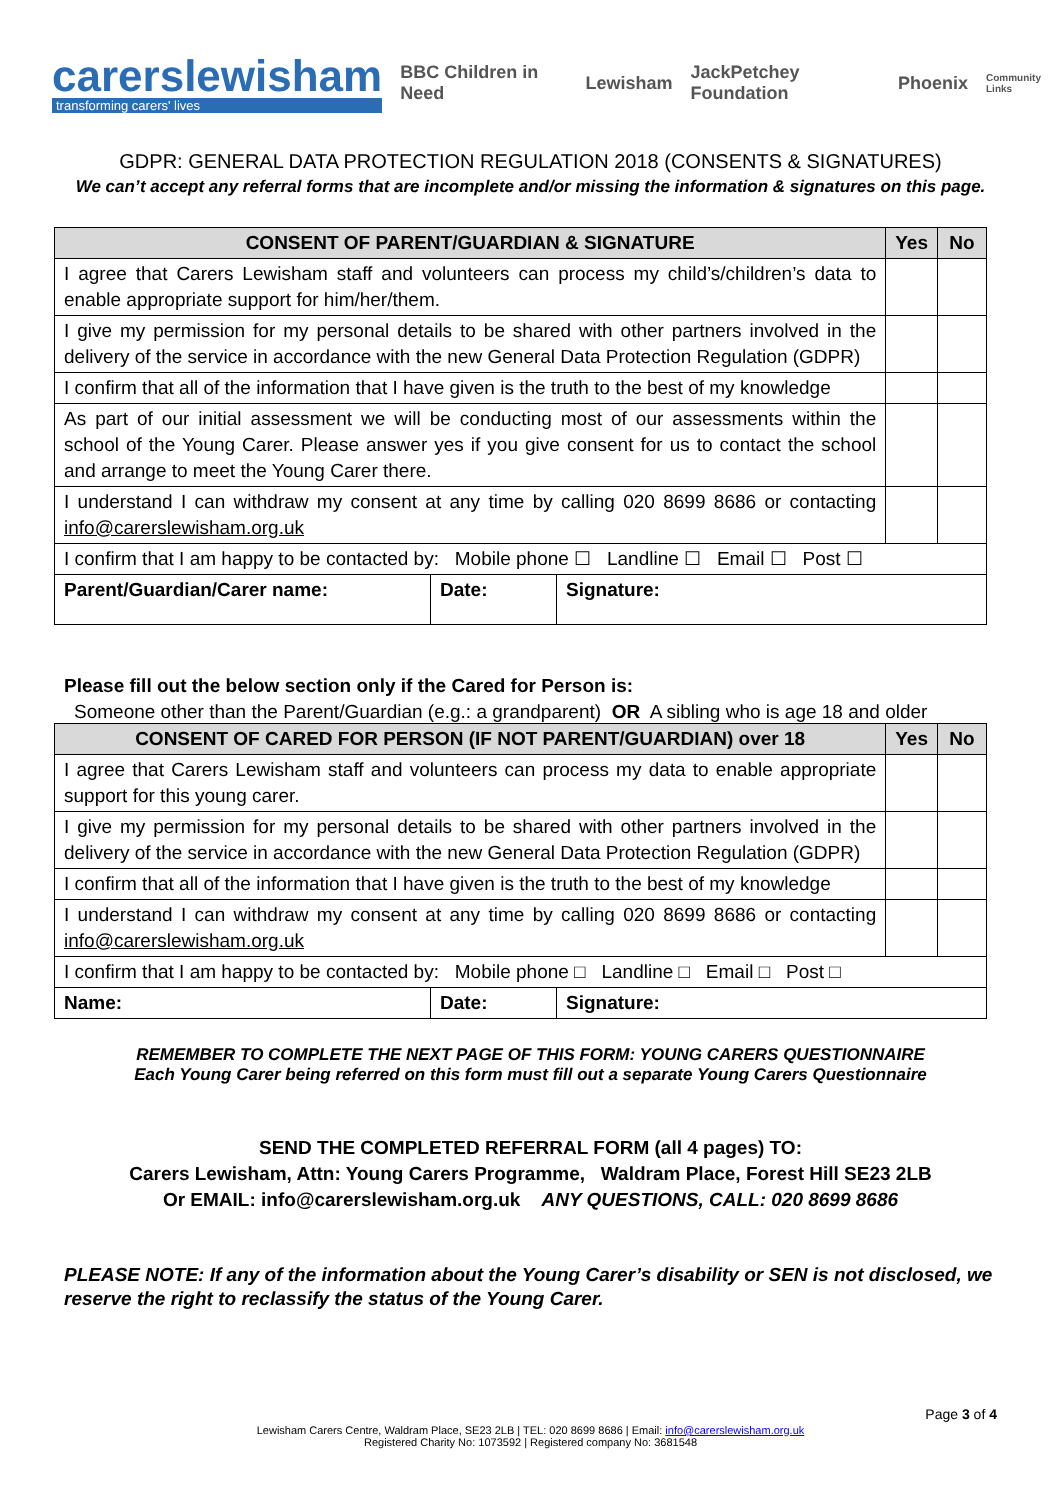carerslewisham
transforming carers' lives
BBC Children in Need Lewisham JackPetchey Foundation Phoenix Community Links
GDPR: GENERAL DATA PROTECTION REGULATION 2018 (CONSENTS & SIGNATURES)
We can’t accept any referral forms that are incomplete and/or missing the information & signatures on this page.
| CONSENT OF PARENT/GUARDIAN & SIGNATURE | | | Yes | No |
| --- | --- | --- | --- | --- |
| I agree that Carers Lewisham staff and volunteers can process my child’s/children’s data to enable appropriate support for him/her/them. | | | | |
| I give my permission for my personal details to be shared with other partners involved in the delivery of the service in accordance with the new General Data Protection Regulation (GDPR) | | | | |
| I confirm that all of the information that I have given is the truth to the best of my knowledge | | | | |
| As part of our initial assessment we will be conducting most of our assessments within the school of the Young Carer. Please answer yes if you give consent for us to contact the school and arrange to meet the Young Carer there. | | | | |
| I understand I can withdraw my consent at any time by calling 020 8699 8686 or contacting info@carerslewisham.org.uk | | | | |
| I confirm that I am happy to be contacted by: Mobile phone ☐ Landline ☐ Email ☐ Post ☐ | | | | |
| Parent/Guardian/Carer name: | Date: | Signature: | | |
Please fill out the below section only if the Cared for Person is:
Someone other than the Parent/Guardian (e.g.: a grandparent) OR A sibling who is age 18 and older
| CONSENT OF CARED FOR PERSON (IF NOT PARENT/GUARDIAN) over 18 | | | Yes | No |
| --- | --- | --- | --- | --- |
| I agree that Carers Lewisham staff and volunteers can process my data to enable appropriate support for this young carer. | | | | |
| I give my permission for my personal details to be shared with other partners involved in the delivery of the service in accordance with the new General Data Protection Regulation (GDPR) | | | | |
| I confirm that all of the information that I have given is the truth to the best of my knowledge | | | | |
| I understand I can withdraw my consent at any time by calling 020 8699 8686 or contacting info@carerslewisham.org.uk | | | | |
| I confirm that I am happy to be contacted by: Mobile phone □ Landline □ Email □ Post □ | | | | |
| Name: | Date: | Signature: | | |
REMEMBER TO COMPLETE THE NEXT PAGE OF THIS FORM: YOUNG CARERS QUESTIONNAIRE
Each Young Carer being referred on this form must fill out a separate Young Carers Questionnaire
SEND THE COMPLETED REFERRAL FORM (all 4 pages) TO:
Carers Lewisham, Attn: Young Carers Programme, Waldram Place, Forest Hill SE23 2LB
Or EMAIL: info@carerslewisham.org.uk ANY QUESTIONS, CALL: 020 8699 8686
PLEASE NOTE: If any of the information about the Young Carer’s disability or SEN is not disclosed, we reserve the right to reclassify the status of the Young Carer.
Page 3 of 4
Lewisham Carers Centre, Waldram Place, SE23 2LB | TEL: 020 8699 8686 | Email: info@carerslewisham.org.uk
Registered Charity No: 1073592 | Registered company No: 3681548